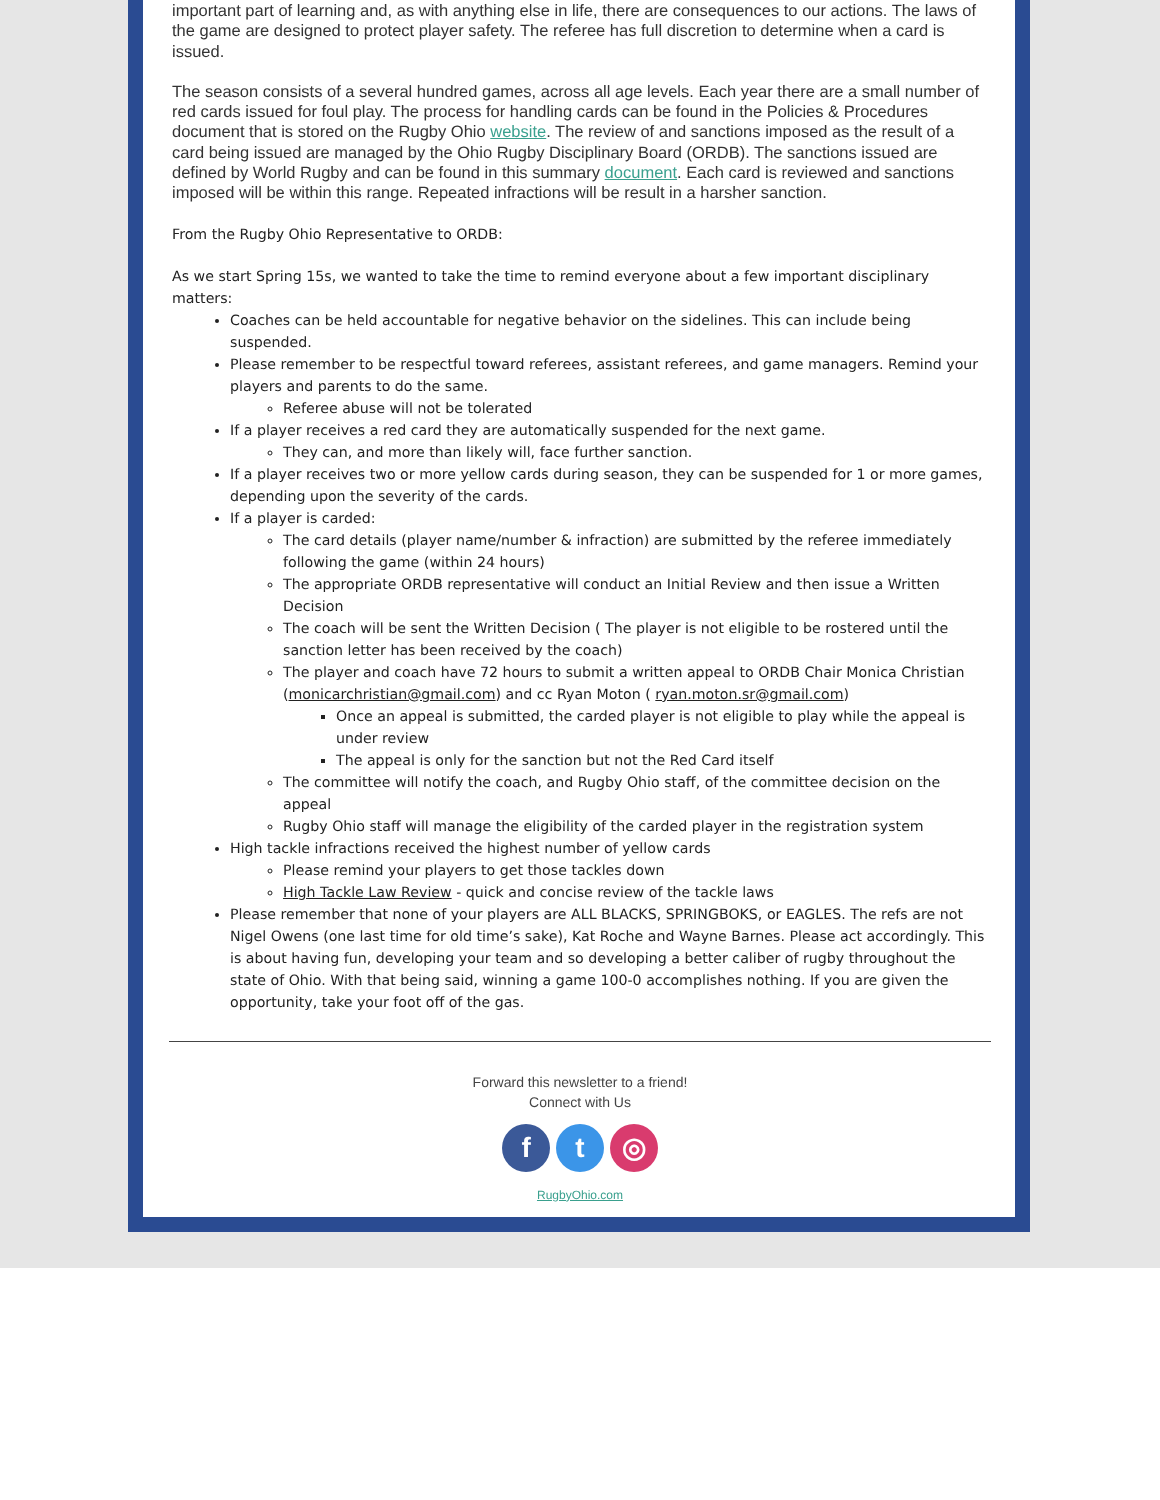important part of learning and, as with anything else in life, there are consequences to our actions. The laws of the game are designed to protect player safety. The referee has full discretion to determine when a card is issued.
The season consists of a several hundred games, across all age levels. Each year there are a small number of red cards issued for foul play. The process for handling cards can be found in the Policies & Procedures document that is stored on the Rugby Ohio website. The review of and sanctions imposed as the result of a card being issued are managed by the Ohio Rugby Disciplinary Board (ORDB). The sanctions issued are defined by World Rugby and can be found in this summary document. Each card is reviewed and sanctions imposed will be within this range. Repeated infractions will be result in a harsher sanction.
From the Rugby Ohio Representative to ORDB:
As we start Spring 15s, we wanted to take the time to remind everyone about a few important disciplinary matters:
Coaches can be held accountable for negative behavior on the sidelines. This can include being suspended.
Please remember to be respectful toward referees, assistant referees, and game managers. Remind your players and parents to do the same.
Referee abuse will not be tolerated
If a player receives a red card they are automatically suspended for the next game.
They can, and more than likely will, face further sanction.
If a player receives two or more yellow cards during season, they can be suspended for 1 or more games, depending upon the severity of the cards.
If a player is carded:
The card details (player name/number & infraction) are submitted by the referee immediately following the game (within 24 hours)
The appropriate ORDB representative will conduct an Initial Review and then issue a Written Decision
The coach will be sent the Written Decision ( The player is not eligible to be rostered until the sanction letter has been received by the coach)
The player and coach have 72 hours to submit a written appeal to ORDB Chair Monica Christian (monicarchristian@gmail.com) and cc Ryan Moton ( ryan.moton.sr@gmail.com)
Once an appeal is submitted, the carded player is not eligible to play while the appeal is under review
The appeal is only for the sanction but not the Red Card itself
The committee will notify the coach, and Rugby Ohio staff, of the committee decision on the appeal
Rugby Ohio staff will manage the eligibility of the carded player in the registration system
High tackle infractions received the highest number of yellow cards
Please remind your players to get those tackles down
High Tackle Law Review - quick and concise review of the tackle laws
Please remember that none of your players are ALL BLACKS, SPRINGBOKS, or EAGLES. The refs are not Nigel Owens (one last time for old time’s sake), Kat Roche and Wayne Barnes. Please act accordingly. This is about having fun, developing your team and so developing a better caliber of rugby throughout the state of Ohio. With that being said, winning a game 100-0 accomplishes nothing. If you are given the opportunity, take your foot off of the gas.
Forward this newsletter to a friend!
Connect with Us
f t ◎
RugbyOhio.com